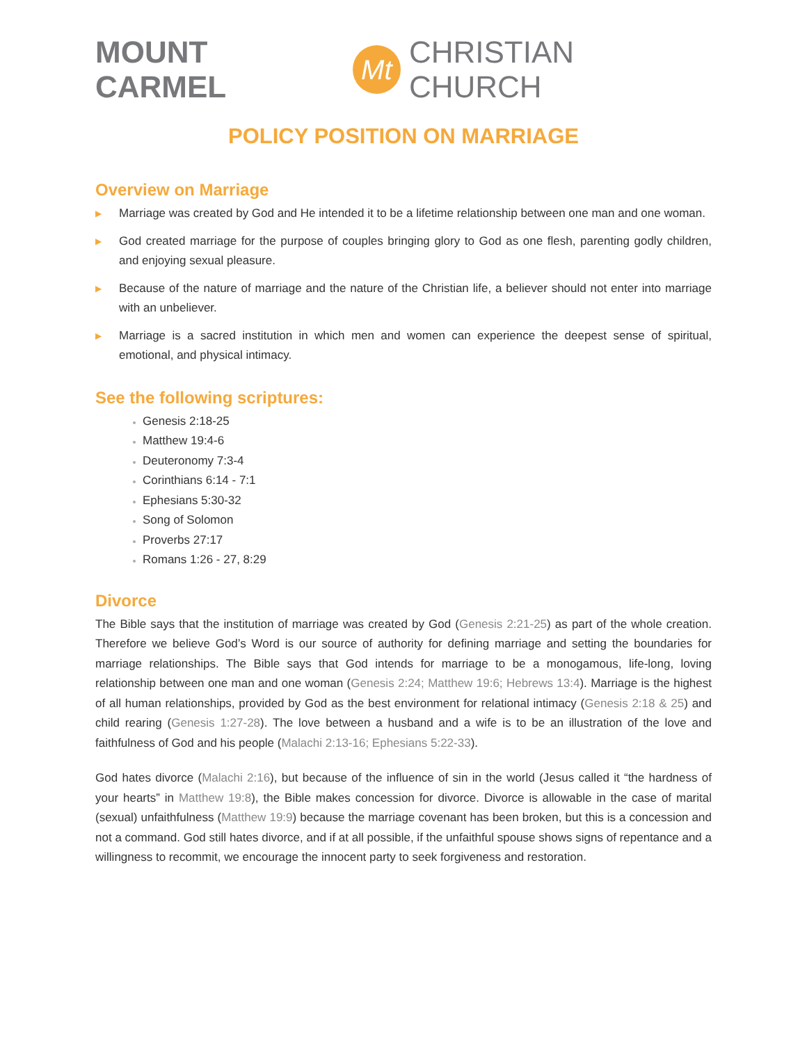MOUNT CARMEL Mt CHRISTIAN CHURCH
POLICY POSITION ON MARRIAGE
Overview on Marriage
▶ Marriage was created by God and He intended it to be a lifetime relationship between one man and one woman.
▶ God created marriage for the purpose of couples bringing glory to God as one flesh, parenting godly children, and enjoying sexual pleasure.
▶ Because of the nature of marriage and the nature of the Christian life, a believer should not enter into marriage with an unbeliever.
▶ Marriage is a sacred institution in which men and women can experience the deepest sense of spiritual, emotional, and physical intimacy.
See the following scriptures:
Genesis 2:18-25
Matthew 19:4-6
Deuteronomy 7:3-4
Corinthians 6:14 - 7:1
Ephesians 5:30-32
Song of Solomon
Proverbs 27:17
Romans 1:26 - 27, 8:29
Divorce
The Bible says that the institution of marriage was created by God (Genesis 2:21-25) as part of the whole creation. Therefore we believe God’s Word is our source of authority for defining marriage and setting the boundaries for marriage relationships. The Bible says that God intends for marriage to be a monogamous, life-long, loving relationship between one man and one woman (Genesis 2:24; Matthew 19:6; Hebrews 13:4). Marriage is the highest of all human relationships, provided by God as the best environment for relational intimacy (Genesis 2:18 & 25) and child rearing (Genesis 1:27-28). The love between a husband and a wife is to be an illustration of the love and faithfulness of God and his people (Malachi 2:13-16; Ephesians 5:22-33).
God hates divorce (Malachi 2:16), but because of the influence of sin in the world (Jesus called it “the hardness of your hearts” in Matthew 19:8), the Bible makes concession for divorce. Divorce is allowable in the case of marital (sexual) unfaithfulness (Matthew 19:9) because the marriage covenant has been broken, but this is a concession and not a command. God still hates divorce, and if at all possible, if the unfaithful spouse shows signs of repentance and a willingness to recommit, we encourage the innocent party to seek forgiveness and restoration.